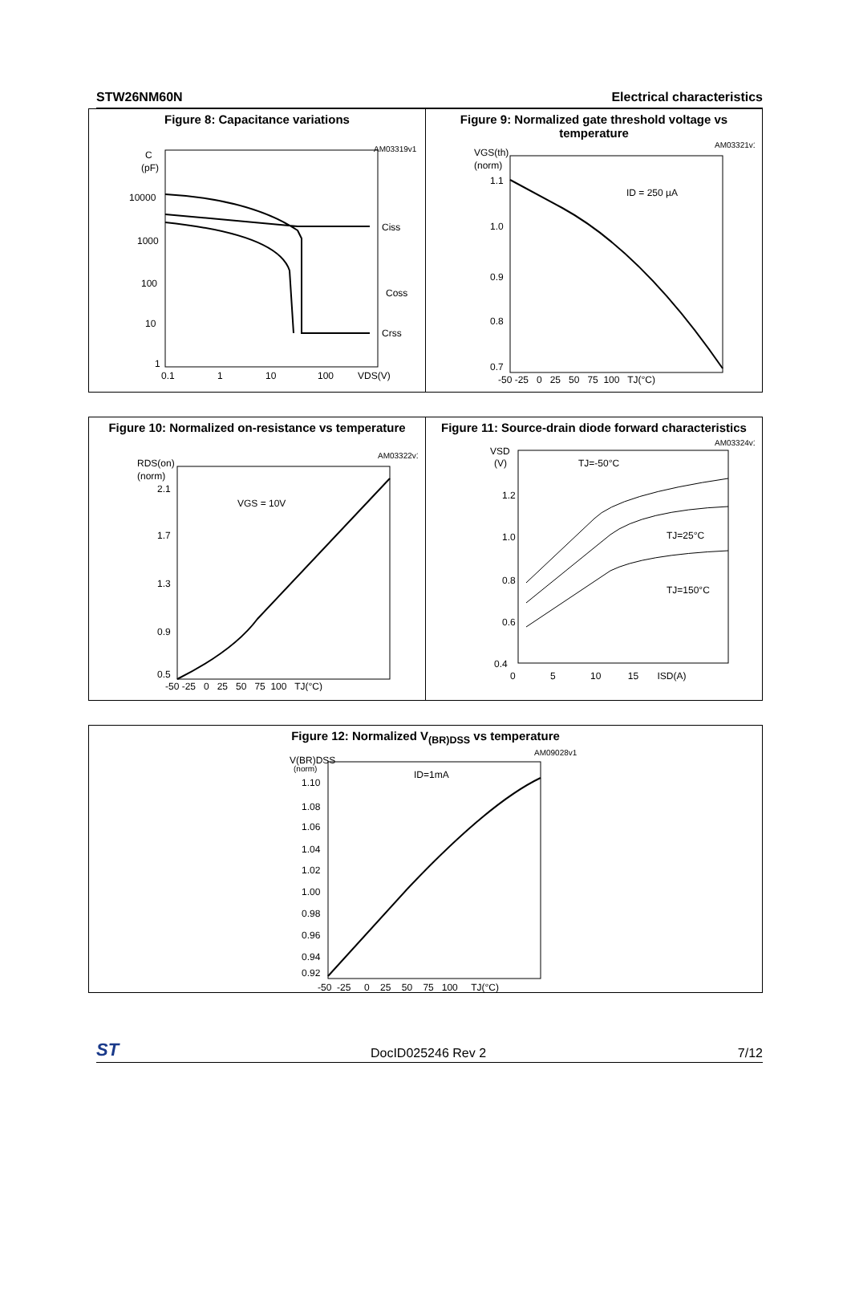STW26NM60N Electrical characteristics
Figure 8: Capacitance variations
AM03319v1
C
(pF)
10000
1000
100
10
1
Ciss
Coss
Crss
0.1
1
10
100
VDS(V)
Figure 9: Normalized gate threshold voltage vs temperature
AM03321v1
VGS(th)
(norm)
1.1
1.0
0.9
0.8
0.7
ID = 250 µA
-50 -25 0 25 50 75 100 TJ(°C)
Figure 10: Normalized on-resistance vs temperature
AM03322v1
RDS(on)
(norm)
2.1
1.7
1.3
0.9
0.5
VGS = 10V
-50 -25 0 25 50 75 100 TJ(°C)
Figure 11: Source-drain diode forward characteristics
AM03324v1
VSD
(V)
1.2
1.0
0.8
0.6
0.4
TJ=-50°C
TJ=25°C
TJ=150°C
0 5 10 15 ISD(A)
Figure 12: Normalized V<sub>(BR)DSS</sub> vs temperature
AM09028v1
V(BR)DSS
(norm)
1.10
1.08
1.06
1.04
1.02
1.00
0.98
0.96
0.94
0.92
ID=1mA
-50 -25 0 25 50 75 100 TJ(°C)
ST DocID025246 Rev 2 7/12